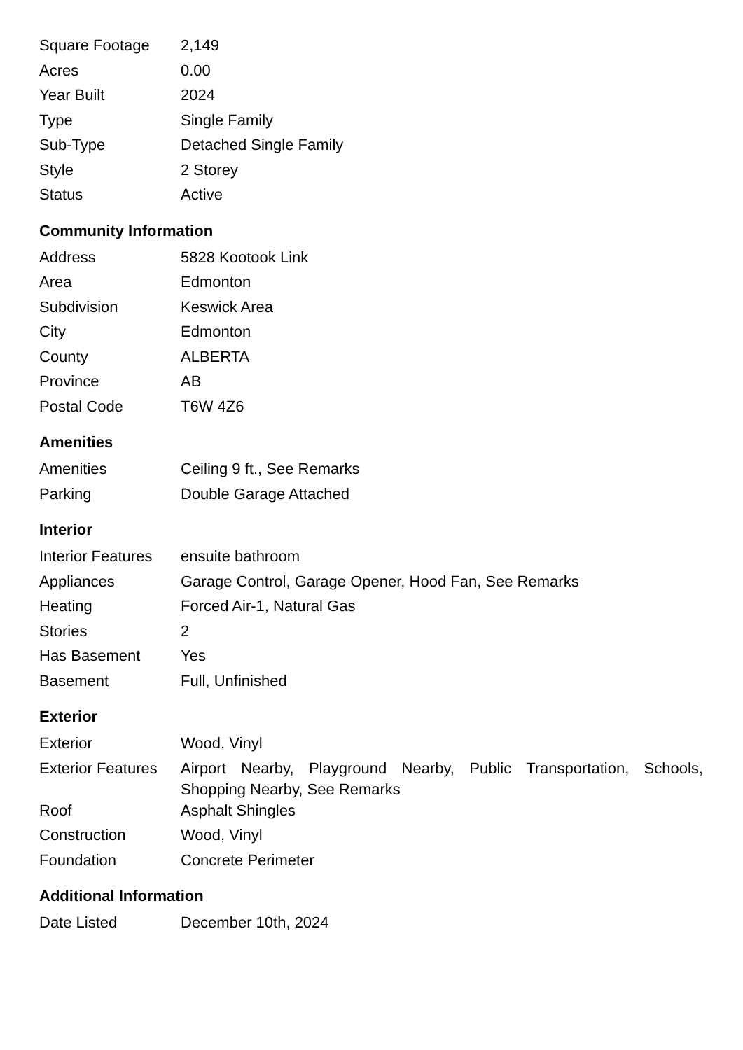| Square Footage | 2,149 |
| Acres | 0.00 |
| Year Built | 2024 |
| Type | Single Family |
| Sub-Type | Detached Single Family |
| Style | 2 Storey |
| Status | Active |
Community Information
| Address | 5828 Kootook Link |
| Area | Edmonton |
| Subdivision | Keswick Area |
| City | Edmonton |
| County | ALBERTA |
| Province | AB |
| Postal Code | T6W 4Z6 |
Amenities
| Amenities | Ceiling 9 ft., See Remarks |
| Parking | Double Garage Attached |
Interior
| Interior Features | ensuite bathroom |
| Appliances | Garage Control, Garage Opener, Hood Fan, See Remarks |
| Heating | Forced Air-1, Natural Gas |
| Stories | 2 |
| Has Basement | Yes |
| Basement | Full, Unfinished |
Exterior
| Exterior | Wood, Vinyl |
| Exterior Features | Airport Nearby, Playground Nearby, Public Transportation, Schools, Shopping Nearby, See Remarks |
| Roof | Asphalt Shingles |
| Construction | Wood, Vinyl |
| Foundation | Concrete Perimeter |
Additional Information
| Date Listed | December 10th, 2024 |